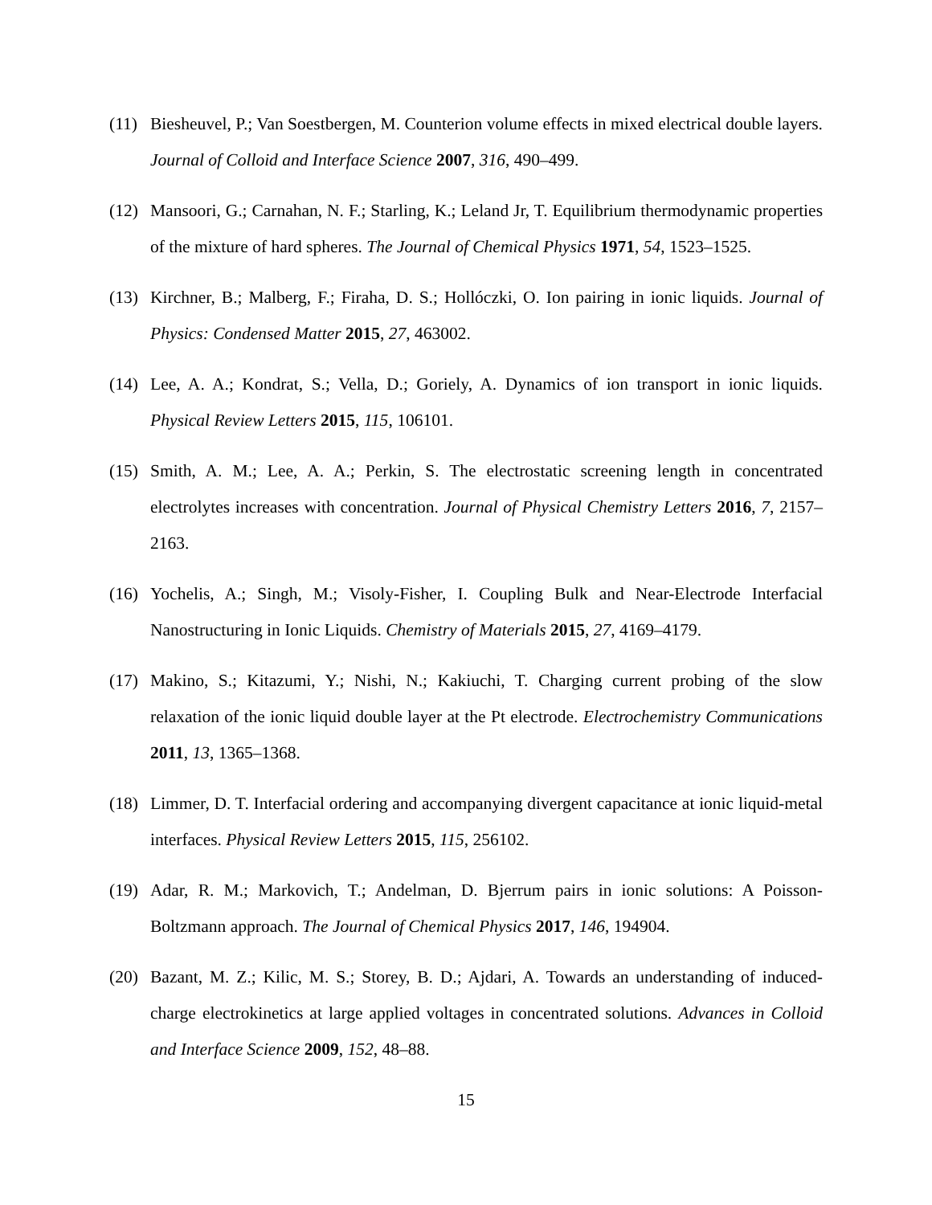(11)
Biesheuvel, P.; Van Soestbergen, M. Counterion volume effects in mixed electrical double layers. Journal of Colloid and Interface Science 2007, 316, 490–499.
(12)
Mansoori, G.; Carnahan, N. F.; Starling, K.; Leland Jr, T. Equilibrium thermodynamic properties of the mixture of hard spheres. The Journal of Chemical Physics 1971, 54, 1523–1525.
(13)
Kirchner, B.; Malberg, F.; Firaha, D. S.; Hollóczki, O. Ion pairing in ionic liquids. Journal of Physics: Condensed Matter 2015, 27, 463002.
(14)
Lee, A. A.; Kondrat, S.; Vella, D.; Goriely, A. Dynamics of ion transport in ionic liquids. Physical Review Letters 2015, 115, 106101.
(15)
Smith, A. M.; Lee, A. A.; Perkin, S. The electrostatic screening length in concentrated electrolytes increases with concentration. Journal of Physical Chemistry Letters 2016, 7, 2157–2163.
(16)
Yochelis, A.; Singh, M.; Visoly-Fisher, I. Coupling Bulk and Near-Electrode Interfacial Nanostructuring in Ionic Liquids. Chemistry of Materials 2015, 27, 4169–4179.
(17)
Makino, S.; Kitazumi, Y.; Nishi, N.; Kakiuchi, T. Charging current probing of the slow relaxation of the ionic liquid double layer at the Pt electrode. Electrochemistry Communications 2011, 13, 1365–1368.
(18)
Limmer, D. T. Interfacial ordering and accompanying divergent capacitance at ionic liquid-metal interfaces. Physical Review Letters 2015, 115, 256102.
(19)
Adar, R. M.; Markovich, T.; Andelman, D. Bjerrum pairs in ionic solutions: A Poisson-Boltzmann approach. The Journal of Chemical Physics 2017, 146, 194904.
(20)
Bazant, M. Z.; Kilic, M. S.; Storey, B. D.; Ajdari, A. Towards an understanding of induced-charge electrokinetics at large applied voltages in concentrated solutions. Advances in Colloid and Interface Science 2009, 152, 48–88.
15